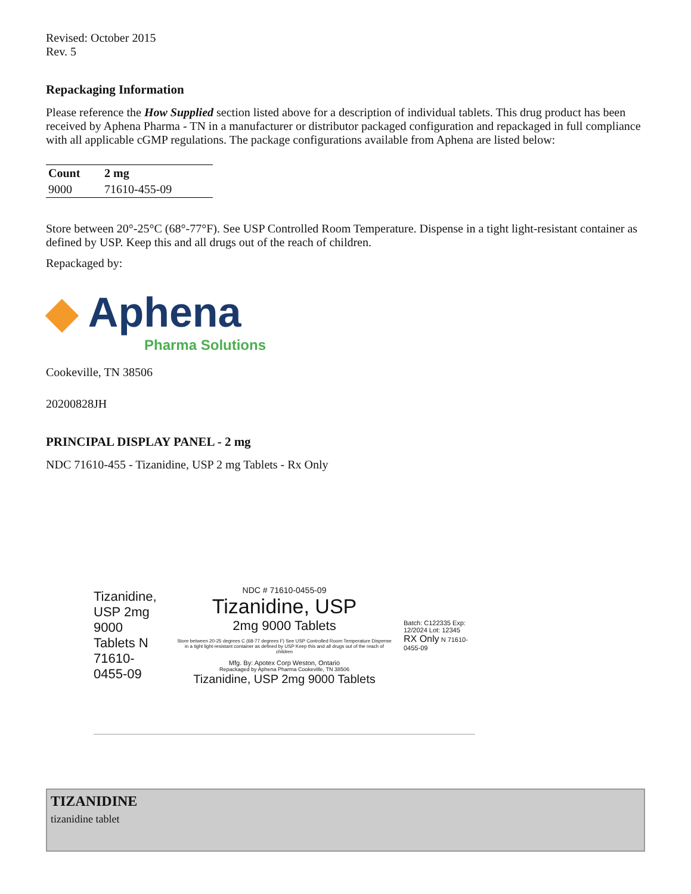Revised: October 2015
Rev. 5
Repackaging Information
Please reference the How Supplied section listed above for a description of individual tablets. This drug product has been received by Aphena Pharma - TN in a manufacturer or distributor packaged configuration and repackaged in full compliance with all applicable cGMP regulations. The package configurations available from Aphena are listed below:
| Count | 2 mg |
| --- | --- |
| 9000 | 71610-455-09 |
Store between 20°-25°C (68°-77°F). See USP Controlled Room Temperature. Dispense in a tight light-resistant container as defined by USP. Keep this and all drugs out of the reach of children.
Repackaged by:
◆ Aphena
Pharma Solutions
Cookeville, TN 38506
20200828JH
PRINCIPAL DISPLAY PANEL - 2 mg
NDC 71610-455 - Tizanidine, USP 2 mg Tablets - Rx Only
Tizanidine, USP 2mg 9000 Tablets N 71610-0455-09
NDC # 71610-0455-09
Tizanidine, USP
2mg 9000 Tablets
Store between 20-25 degrees C (68-77 degrees F) See USP Controlled Room Temperature Dispense in a tight light-resistant container as defined by USP Keep this and all drugs out of the reach of children
Mfg. By: Apotex Corp Weston, Ontario
Repackaged by Aphena Pharma Cookeville, TN 38506
Tizanidine, USP 2mg 9000 Tablets
Batch: C122335 Exp: 12/2024 Lot: 12345
RX Only N 71610-0455-09
TIZANIDINE
tizanidine tablet